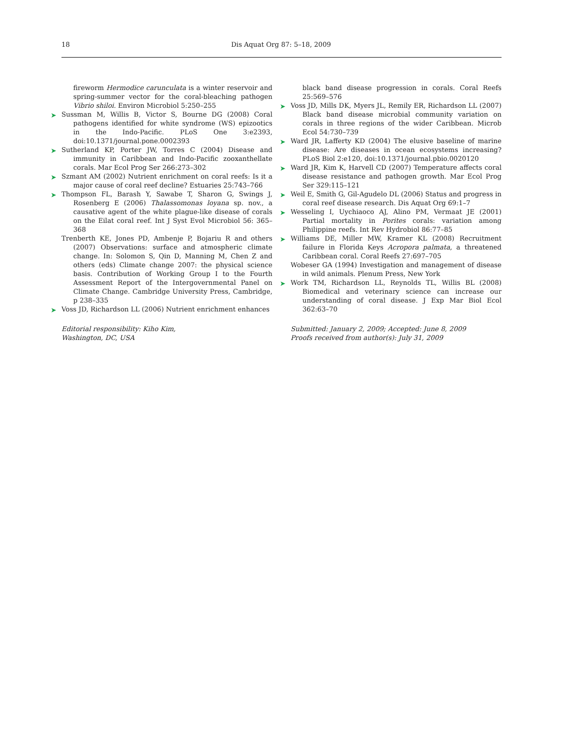18 Dis Aquat Org 87: 5–18, 2009
fireworm Hermodice carunculata is a winter reservoir and spring-summer vector for the coral-bleaching pathogen Vibrio shiloi. Environ Microbiol 5:250–255
➤ Sussman M, Willis B, Victor S, Bourne DG (2008) Coral pathogens identified for white syndrome (WS) epizootics in the Indo-Pacific. PLoS One 3:e2393, doi:10.1371/journal.pone.0002393
➤ Sutherland KP, Porter JW, Torres C (2004) Disease and immunity in Caribbean and Indo-Pacific zooxanthellate corals. Mar Ecol Prog Ser 266:273–302
➤ Szmant AM (2002) Nutrient enrichment on coral reefs: Is it a major cause of coral reef decline? Estuaries 25:743–766
➤ Thompson FL, Barash Y, Sawabe T, Sharon G, Swings J, Rosenberg E (2006) Thalassomonas loyana sp. nov., a causative agent of the white plague-like disease of corals on the Eilat coral reef. Int J Syst Evol Microbiol 56: 365–368
Trenberth KE, Jones PD, Ambenje P, Bojariu R and others (2007) Observations: surface and atmospheric climate change. In: Solomon S, Qin D, Manning M, Chen Z and others (eds) Climate change 2007: the physical science basis. Contribution of Working Group I to the Fourth Assessment Report of the Intergovernmental Panel on Climate Change. Cambridge University Press, Cambridge, p 238–335
➤ Voss JD, Richardson LL (2006) Nutrient enrichment enhances
Editorial responsibility: Kiho Kim,
Washington, DC, USA
black band disease progression in corals. Coral Reefs 25:569–576
➤ Voss JD, Mills DK, Myers JL, Remily ER, Richardson LL (2007) Black band disease microbial community variation on corals in three regions of the wider Caribbean. Microb Ecol 54:730–739
➤ Ward JR, Lafferty KD (2004) The elusive baseline of marine disease: Are diseases in ocean ecosystems increasing? PLoS Biol 2:e120, doi:10.1371/journal.pbio.0020120
➤ Ward JR, Kim K, Harvell CD (2007) Temperature affects coral disease resistance and pathogen growth. Mar Ecol Prog Ser 329:115–121
➤ Weil E, Smith G, Gil-Agudelo DL (2006) Status and progress in coral reef disease research. Dis Aquat Org 69:1–7
➤ Wesseling I, Uychiaoco AJ, Alino PM, Vermaat JE (2001) Partial mortality in Porites corals: variation among Philippine reefs. Int Rev Hydrobiol 86:77–85
➤ Williams DE, Miller MW, Kramer KL (2008) Recruitment failure in Florida Keys Acropora palmata, a threatened Caribbean coral. Coral Reefs 27:697–705
Wobeser GA (1994) Investigation and management of disease in wild animals. Plenum Press, New York
➤ Work TM, Richardson LL, Reynolds TL, Willis BL (2008) Biomedical and veterinary science can increase our understanding of coral disease. J Exp Mar Biol Ecol 362:63–70
Submitted: January 2, 2009; Accepted: June 8, 2009
Proofs received from author(s): July 31, 2009